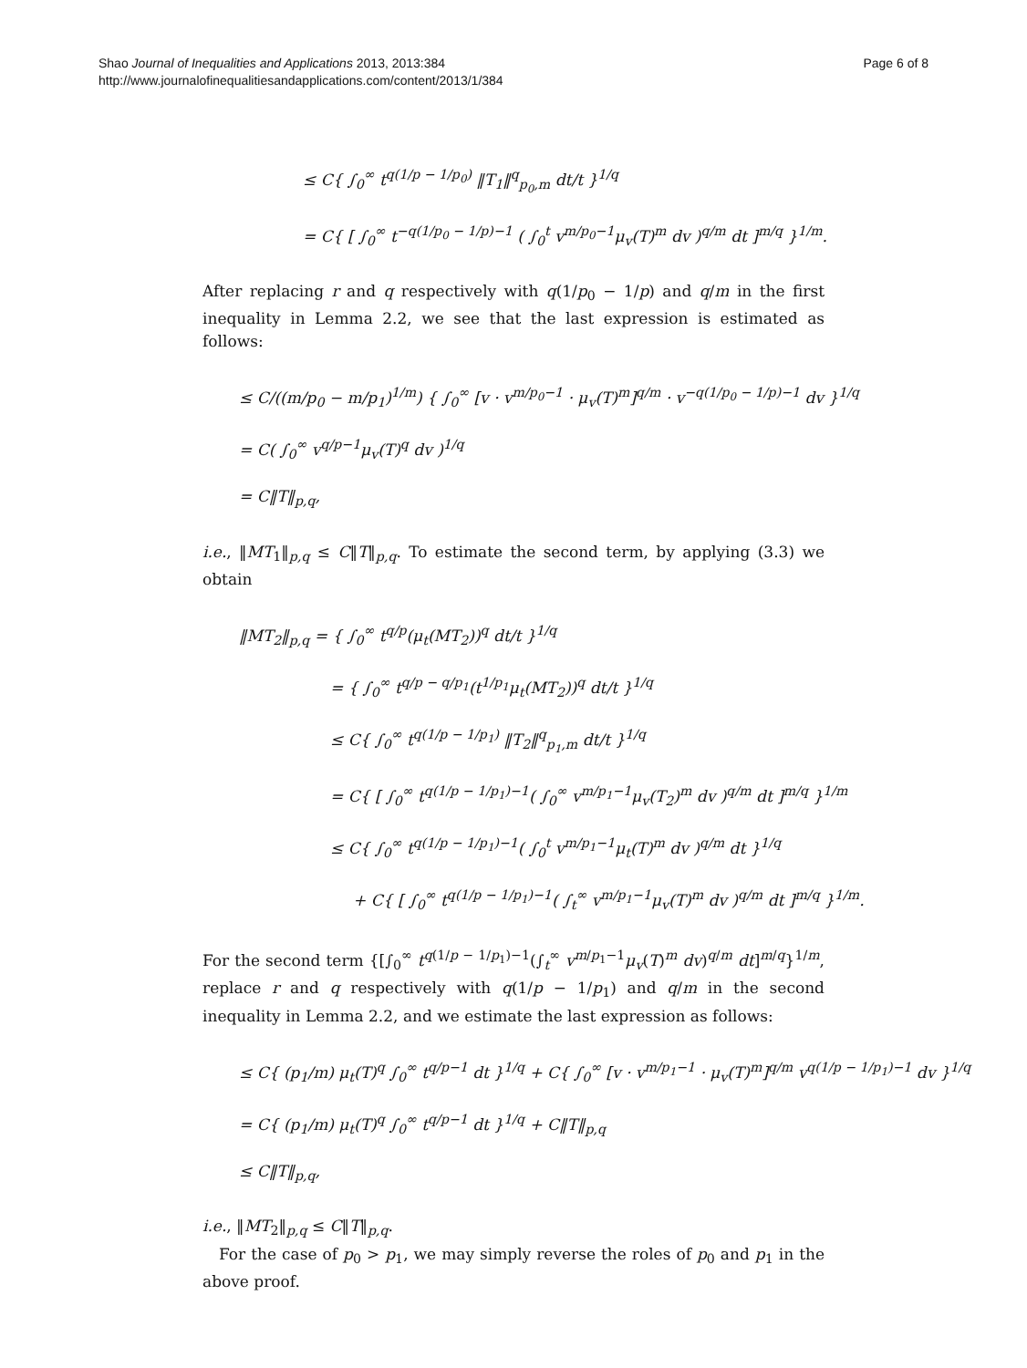Page 6 of 8 Shao Journal of Inequalities and Applications 2013, 2013:384
http://www.journalofinequalitiesandapplications.com/content/2013/1/384
≤ C{ ∫<sub>0</sub><sup>∞</sup> t<sup>q(1/p − 1/p<sub>0</sub>)</sup> ‖T<sub>1</sub>‖<sup>q</sup><sub>p<sub>0</sub>,m</sub> dt/t }<sup>1/q</sup>
= C{ [ ∫<sub>0</sub><sup>∞</sup> t<sup>−q(1/p<sub>0</sub> − 1/p)−1</sup> ( ∫<sub>0</sub><sup>t</sup> v<sup>m/p<sub>0</sub>−1</sup>μ<sub>v</sub>(T)<sup>m</sup> dv )<sup>q/m</sup> dt ]<sup>m/q</sup> }<sup>1/m</sup>.
After replacing r and q respectively with q(1/p<sub>0</sub> − 1/p) and q/m in the first inequality in Lemma 2.2, we see that the last expression is estimated as follows:
≤ C/((m/p<sub>0</sub> − m/p<sub>1</sub>)<sup>1/m</sup>) { ∫<sub>0</sub><sup>∞</sup> [v · v<sup>m/p<sub>0</sub>−1</sup> · μ<sub>v</sub>(T)<sup>m</sup>]<sup>q/m</sup> · v<sup>−q(1/p<sub>0</sub> − 1/p)−1</sup> dv }<sup>1/q</sup>
= C( ∫<sub>0</sub><sup>∞</sup> v<sup>q/p−1</sup>μ<sub>v</sub>(T)<sup>q</sup> dv )<sup>1/q</sup>
= C‖T‖<sub>p,q</sub>,
i.e., ‖MT<sub>1</sub>‖<sub>p,q</sub> ≤ C‖T‖<sub>p,q</sub>. To estimate the second term, by applying (3.3) we obtain
‖MT<sub>2</sub>‖<sub>p,q</sub> = { ∫<sub>0</sub><sup>∞</sup> t<sup>q/p</sup>(μ<sub>t</sub>(MT<sub>2</sub>))<sup>q</sup> dt/t }<sup>1/q</sup>
= { ∫<sub>0</sub><sup>∞</sup> t<sup>q/p − q/p<sub>1</sub></sup>(t<sup>1/p<sub>1</sub></sup>μ<sub>t</sub>(MT<sub>2</sub>))<sup>q</sup> dt/t }<sup>1/q</sup>
≤ C{ ∫<sub>0</sub><sup>∞</sup> t<sup>q(1/p − 1/p<sub>1</sub>)</sup> ‖T<sub>2</sub>‖<sup>q</sup><sub>p<sub>1</sub>,m</sub> dt/t }<sup>1/q</sup>
= C{ [ ∫<sub>0</sub><sup>∞</sup> t<sup>q(1/p − 1/p<sub>1</sub>)−1</sup>( ∫<sub>0</sub><sup>∞</sup> v<sup>m/p<sub>1</sub>−1</sup>μ<sub>v</sub>(T<sub>2</sub>)<sup>m</sup> dv )<sup>q/m</sup> dt ]<sup>m/q</sup> }<sup>1/m</sup>
≤ C{ ∫<sub>0</sub><sup>∞</sup> t<sup>q(1/p − 1/p<sub>1</sub>)−1</sup>( ∫<sub>0</sub><sup>t</sup> v<sup>m/p<sub>1</sub>−1</sup>μ<sub>t</sub>(T)<sup>m</sup> dv )<sup>q/m</sup> dt }<sup>1/q</sup>
+ C{ [ ∫<sub>0</sub><sup>∞</sup> t<sup>q(1/p − 1/p<sub>1</sub>)−1</sup>( ∫<sub>t</sub><sup>∞</sup> v<sup>m/p<sub>1</sub>−1</sup>μ<sub>v</sub>(T)<sup>m</sup> dv )<sup>q/m</sup> dt ]<sup>m/q</sup> }<sup>1/m</sup>.
For the second term {[∫<sub>0</sub><sup>∞</sup> t<sup>q(1/p − 1/p<sub>1</sub>)−1</sup>(∫<sub>t</sub><sup>∞</sup> v<sup>m/p<sub>1</sub>−1</sup>μ<sub>v</sub>(T)<sup>m</sup> dv)<sup>q/m</sup> dt]<sup>m/q</sup>}<sup>1/m</sup>, replace r and q respectively with q(1/p − 1/p<sub>1</sub>) and q/m in the second inequality in Lemma 2.2, and we estimate the last expression as follows:
≤ C{ (p<sub>1</sub>/m) μ<sub>t</sub>(T)<sup>q</sup> ∫<sub>0</sub><sup>∞</sup> t<sup>q/p−1</sup> dt }<sup>1/q</sup> + C{ ∫<sub>0</sub><sup>∞</sup> [v · v<sup>m/p<sub>1</sub>−1</sup> · μ<sub>v</sub>(T)<sup>m</sup>]<sup>q/m</sup> v<sup>q(1/p − 1/p<sub>1</sub>)−1</sup> dv }<sup>1/q</sup>
= C{ (p<sub>1</sub>/m) μ<sub>t</sub>(T)<sup>q</sup> ∫<sub>0</sub><sup>∞</sup> t<sup>q/p−1</sup> dt }<sup>1/q</sup> + C‖T‖<sub>p,q</sub>
≤ C‖T‖<sub>p,q</sub>,
i.e., ‖MT<sub>2</sub>‖<sub>p,q</sub> ≤ C‖T‖<sub>p,q</sub>.
For the case of p<sub>0</sub> > p<sub>1</sub>, we may simply reverse the roles of p<sub>0</sub> and p<sub>1</sub> in the above proof.